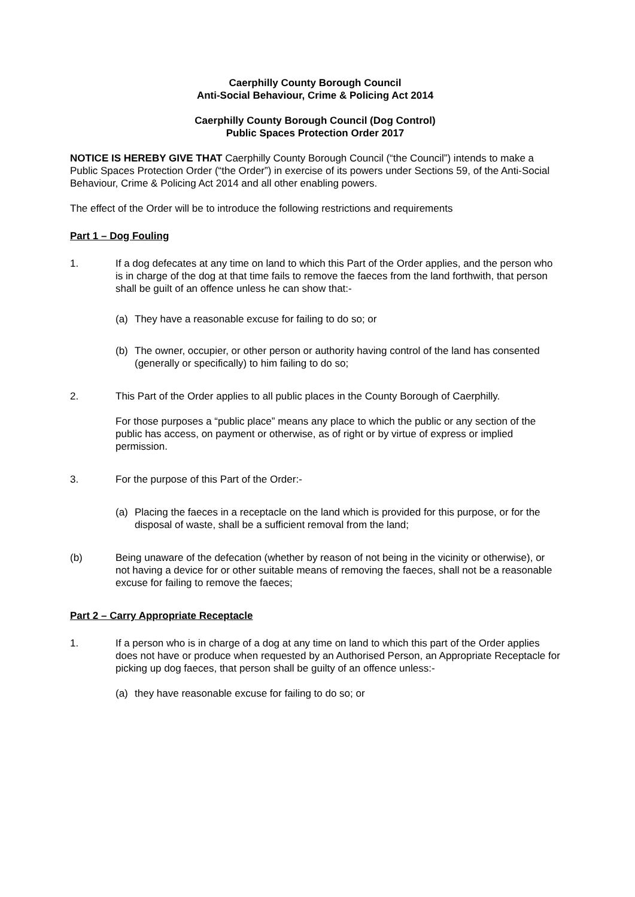Caerphilly County Borough Council
Anti-Social Behaviour, Crime & Policing Act 2014
Caerphilly County Borough Council (Dog Control)
Public Spaces Protection Order 2017
NOTICE IS HEREBY GIVE THAT Caerphilly County Borough Council (“the Council”) intends to make a Public Spaces Protection Order (“the Order”) in exercise of its powers under Sections 59, of the Anti-Social Behaviour, Crime & Policing Act 2014 and all other enabling powers.
The effect of the Order will be to introduce the following restrictions and requirements
Part 1 – Dog Fouling
1. If a dog defecates at any time on land to which this Part of the Order applies, and the person who is in charge of the dog at that time fails to remove the faeces from the land forthwith, that person shall be guilt of an offence unless he can show that:-
(a) They have a reasonable excuse for failing to do so; or
(b) The owner, occupier, or other person or authority having control of the land has consented (generally or specifically) to him failing to do so;
2. This Part of the Order applies to all public places in the County Borough of Caerphilly.
For those purposes a “public place” means any place to which the public or any section of the public has access, on payment or otherwise, as of right or by virtue of express or implied permission.
3. For the purpose of this Part of the Order:-
(a) Placing the faeces in a receptacle on the land which is provided for this purpose, or for the disposal of waste, shall be a sufficient removal from the land;
(b) Being unaware of the defecation (whether by reason of not being in the vicinity or otherwise), or not having a device for or other suitable means of removing the faeces, shall not be a reasonable excuse for failing to remove the faeces;
Part 2 – Carry Appropriate Receptacle
1. If a person who is in charge of a dog at any time on land to which this part of the Order applies does not have or produce when requested by an Authorised Person, an Appropriate Receptacle for picking up dog faeces, that person shall be guilty of an offence unless:-
(a) they have reasonable excuse for failing to do so; or